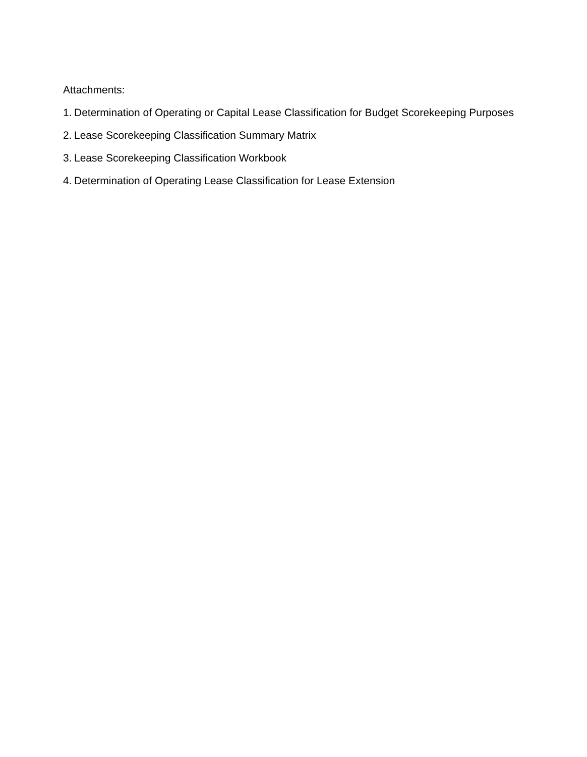Attachments:
1. Determination of Operating or Capital Lease Classification for Budget Scorekeeping Purposes
2. Lease Scorekeeping Classification Summary Matrix
3. Lease Scorekeeping Classification Workbook
4. Determination of Operating Lease Classification for Lease Extension